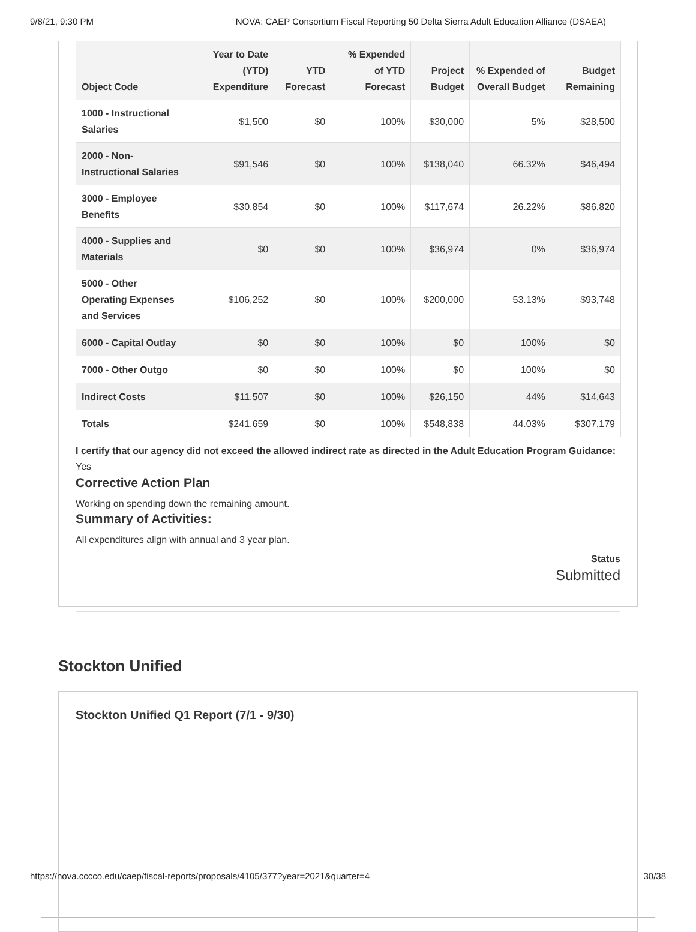9/8/21, 9:30 PM NOVA: CAEP Consortium Fiscal Reporting 50 Delta Sierra Adult Education Alliance (DSAEA)
| Object Code | Year to Date (YTD) Expenditure | YTD Forecast | % Expended of YTD Forecast | Project Budget | % Expended of Overall Budget | Budget Remaining |
| --- | --- | --- | --- | --- | --- | --- |
| 1000 - Instructional Salaries | $1,500 | $0 | 100% | $30,000 | 5% | $28,500 |
| 2000 - Non-Instructional Salaries | $91,546 | $0 | 100% | $138,040 | 66.32% | $46,494 |
| 3000 - Employee Benefits | $30,854 | $0 | 100% | $117,674 | 26.22% | $86,820 |
| 4000 - Supplies and Materials | $0 | $0 | 100% | $36,974 | 0% | $36,974 |
| 5000 - Other Operating Expenses and Services | $106,252 | $0 | 100% | $200,000 | 53.13% | $93,748 |
| 6000 - Capital Outlay | $0 | $0 | 100% | $0 | 100% | $0 |
| 7000 - Other Outgo | $0 | $0 | 100% | $0 | 100% | $0 |
| Indirect Costs | $11,507 | $0 | 100% | $26,150 | 44% | $14,643 |
| Totals | $241,659 | $0 | 100% | $548,838 | 44.03% | $307,179 |
I certify that our agency did not exceed the allowed indirect rate as directed in the Adult Education Program Guidance: Yes
Corrective Action Plan
Working on spending down the remaining amount.
Summary of Activities:
All expenditures align with annual and 3 year plan.
Status
Submitted
Stockton Unified
Stockton Unified Q1 Report (7/1 - 9/30)
https://nova.cccco.edu/caep/fiscal-reports/proposals/4105/377?year=2021&quarter=4 30/38